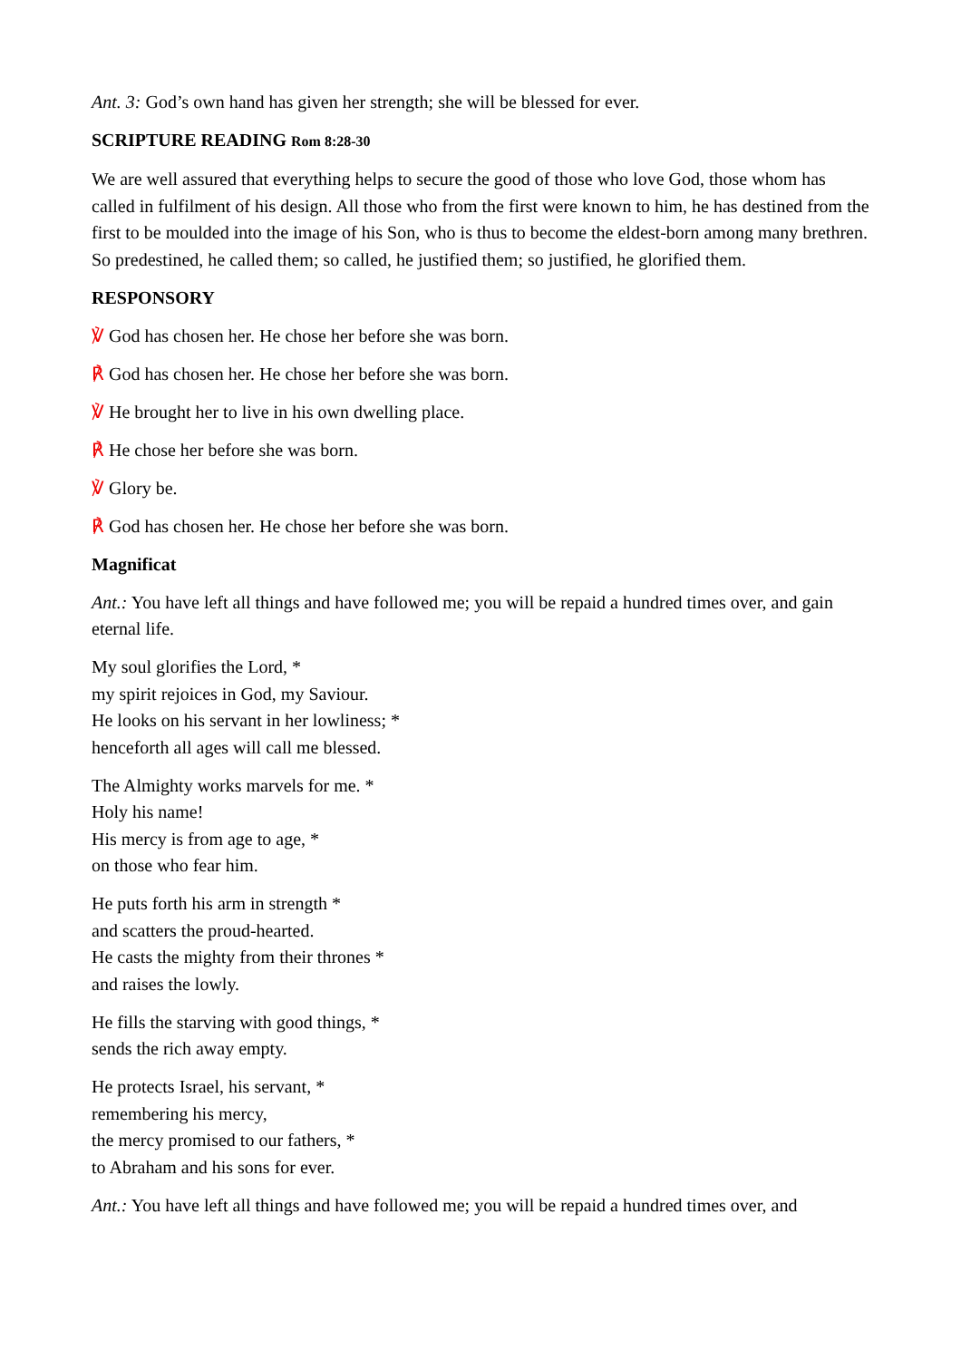Ant. 3: God’s own hand has given her strength; she will be blessed for ever.
SCRIPTURE READING Rom 8:28-30
We are well assured that everything helps to secure the good of those who love God, those whom has called in fulfilment of his design. All those who from the first were known to him, he has destined from the first to be moulded into the image of his Son, who is thus to become the eldest-born among many brethren. So predestined, he called them; so called, he justified them; so justified, he glorified them.
RESPONSORY
℣ God has chosen her. He chose her before she was born.
℟ God has chosen her. He chose her before she was born.
℣ He brought her to live in his own dwelling place.
℟ He chose her before she was born.
℣ Glory be.
℟ God has chosen her. He chose her before she was born.
Magnificat
Ant.: You have left all things and have followed me; you will be repaid a hundred times over, and gain eternal life.
My soul glorifies the Lord, *
my spirit rejoices in God, my Saviour.
He looks on his servant in her lowliness; *
henceforth all ages will call me blessed.
The Almighty works marvels for me. *
Holy his name!
His mercy is from age to age, *
on those who fear him.
He puts forth his arm in strength *
and scatters the proud-hearted.
He casts the mighty from their thrones *
and raises the lowly.
He fills the starving with good things, *
sends the rich away empty.
He protects Israel, his servant, *
remembering his mercy,
the mercy promised to our fathers, *
to Abraham and his sons for ever.
Ant.: You have left all things and have followed me; you will be repaid a hundred times over, and